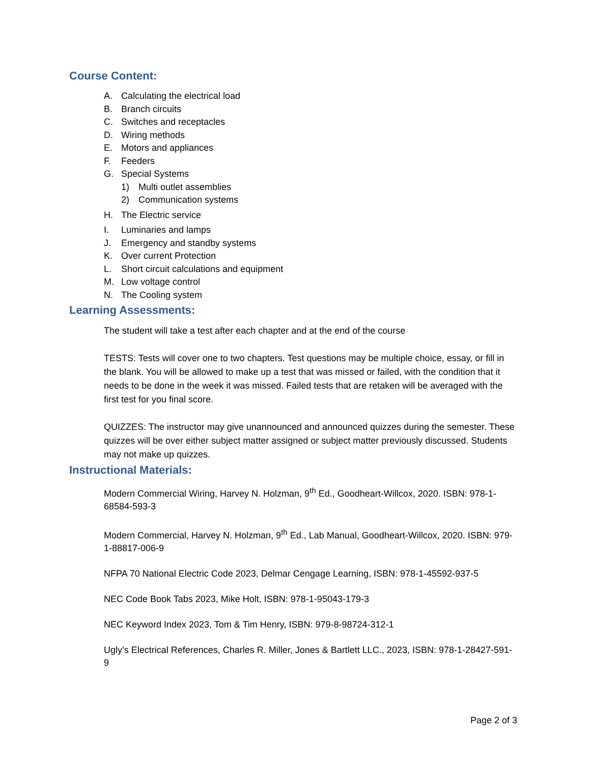Course Content:
A. Calculating the electrical load
B. Branch circuits
C. Switches and receptacles
D. Wiring methods
E. Motors and appliances
F. Feeders
G. Special Systems
1) Multi outlet assemblies
2) Communication systems
H. The Electric service
I. Luminaries and lamps
J. Emergency and standby systems
K. Over current Protection
L. Short circuit calculations and equipment
M. Low voltage control
N. The Cooling system
Learning Assessments:
The student will take a test after each chapter and at the end of the course
TESTS: Tests will cover one to two chapters. Test questions may be multiple choice, essay, or fill in the blank. You will be allowed to make up a test that was missed or failed, with the condition that it needs to be done in the week it was missed. Failed tests that are retaken will be averaged with the first test for you final score.
QUIZZES: The instructor may give unannounced and announced quizzes during the semester. These quizzes will be over either subject matter assigned or subject matter previously discussed. Students may not make up quizzes.
Instructional Materials:
Modern Commercial Wiring, Harvey N. Holzman, 9<sup>th</sup> Ed., Goodheart-Willcox, 2020. ISBN: 978-1-68584-593-3
Modern Commercial, Harvey N. Holzman, 9<sup>th</sup> Ed., Lab Manual, Goodheart-Willcox, 2020. ISBN: 979-1-88817-006-9
NFPA 70 National Electric Code 2023, Delmar Cengage Learning, ISBN: 978-1-45592-937-5
NEC Code Book Tabs 2023, Mike Holt, ISBN: 978-1-95043-179-3
NEC Keyword Index 2023, Tom & Tim Henry, ISBN: 979-8-98724-312-1
Ugly’s Electrical References, Charles R. Miller, Jones & Bartlett LLC., 2023, ISBN: 978-1-28427-591-9
Page 2 of 3